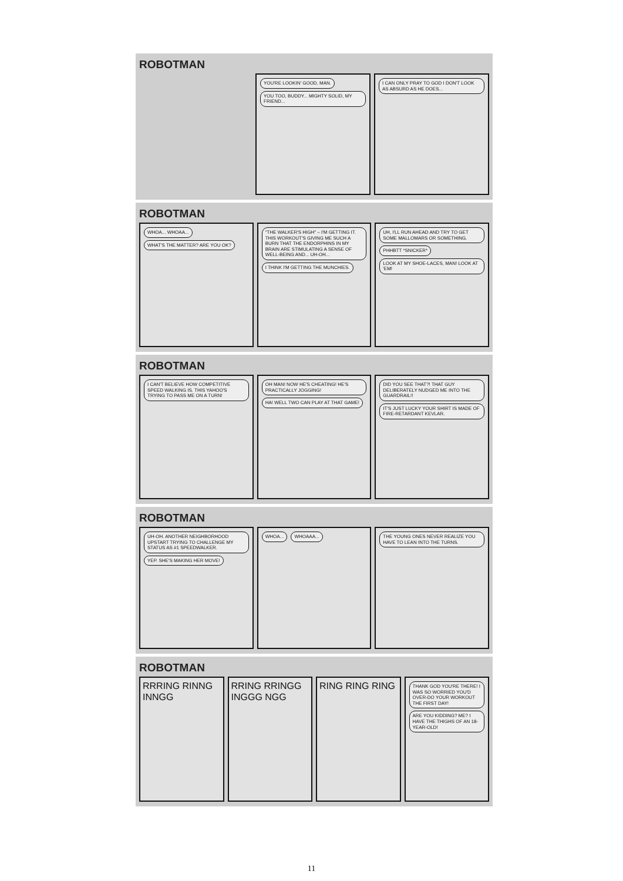ROBOTMAN
YOU'RE LOOKIN' GOOD, MAN. YOU TOO, BUDDY... MIGHTY SOLID, MY FRIEND...
I CAN ONLY PRAY TO GOD I DON'T LOOK AS ABSURD AS HE DOES...
ROBOTMAN
WHOA... WHOAA... WHAT'S THE MATTER? ARE YOU OK?
"THE WALKER'S HIGH" – I'M GETTING IT. THIS WORKOUT'S GIVING ME SUCH A BURN THAT THE ENDORPHINS IN MY BRAIN ARE STIMULATING A SENSE OF WELL-BEING AND... UH-OH... I THINK I'M GETTING THE MUNCHIES.
UH, I'LL RUN AHEAD AND TRY TO GET SOME MALLOMARS OR SOMETHING. PHHBTT *SNICKER* LOOK AT MY SHOE-LACES, MAN! LOOK AT 'EM!
ROBOTMAN
I CAN'T BELIEVE HOW COMPETITIVE SPEED WALKING IS. THIS YAHOO'S TRYING TO PASS ME ON A TURN!
OH MAN! NOW HE'S CHEATING! HE'S PRACTICALLY JOGGING! HA! WELL TWO CAN PLAY AT THAT GAME!
DID YOU SEE THAT?! THAT GUY DELIBERATELY NUDGED ME INTO THE GUARDRAIL!! IT'S JUST LUCKY YOUR SHIRT IS MADE OF FIRE-RETARDANT KEVLAR.
ROBOTMAN
UH-OH. ANOTHER NEIGHBORHOOD UPSTART TRYING TO CHALLENGE MY STATUS AS #1 SPEEDWALKER. YEP. SHE'S MAKING HER MOVE!
WHOA... WHOAAA... THE YOUNG ONES NEVER REALIZE YOU HAVE TO LEAN INTO THE TURNS.
ROBOTMAN
RRRING RINNG INNGG RRING RRINGG INGGG NGG RING RING RING
THANK GOD YOU'RE THERE! I WAS SO WORRIED YOU'D OVER-DO YOUR WORKOUT THE FIRST DAY! ARE YOU KIDDING? ME? I HAVE THE THIGHS OF AN 18-YEAR-OLD!
11